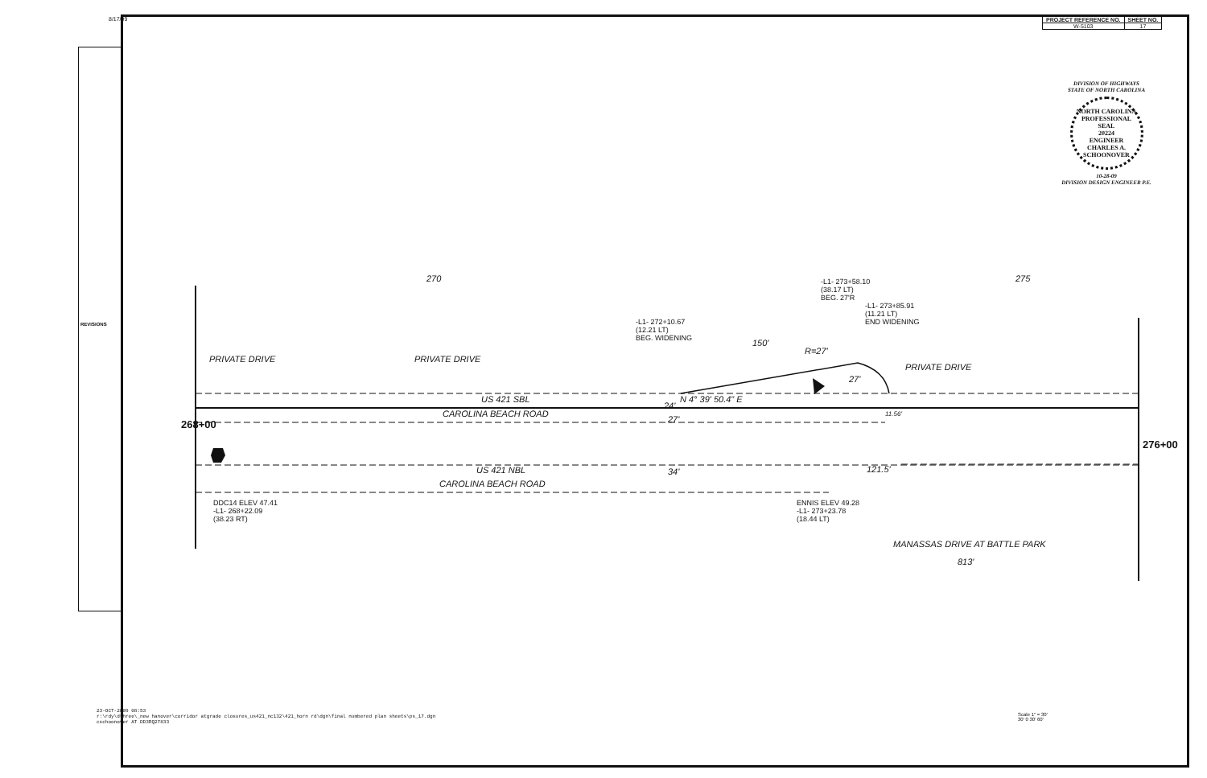| PROJECT REFERENCE NO. | SHEET NO. |
| --- | --- |
| W-5103 | 17 |
DIVISION OF HIGHWAYS
STATE OF NORTH CAROLINA
NORTH CAROLINA PROFESSIONAL
SEAL
20224
ENGINEER
CHARLES A. SCHOONOVER
10-28-09
DIVISION DESIGN ENGINEER P.E.
REVISIONS
8/17/99
US 421 SBL
CAROLINA BEACH ROAD
US 421 NBL
CAROLINA BEACH ROAD
N 4° 39' 50.4" E
150'
R=27'
121.5'
11.56'
27'
34'
24'
27'
MANASSAS DRIVE AT BATTLE PARK
813'
PRIVATE DRIVE PRIVATE DRIVE
PRIVATE DRIVE
270 275
268+00
276+00
-L1- 272+10.67
(12.21 LT)
BEG. WIDENING
-L1- 273+58.10
(38.17 LT)
BEG. 27'R
-L1- 273+85.91
(11.21 LT)
END WIDENING
DDC14 ELEV 47.41
-L1- 268+22.09
(38.23 RT)
ENNIS ELEV 49.28
-L1- 273+23.78
(18.44 LT)
Scale 1" = 30'
30' 0 30' 60'
23-OCT-2009 08:53
r:\rdy\dthree\_new hanover\corridor atgrade closures_us421_nc132\421_horn rd\dgn\final numbered plan sheets\ps_17.dgn
cschoonover AT DD3RQ27833